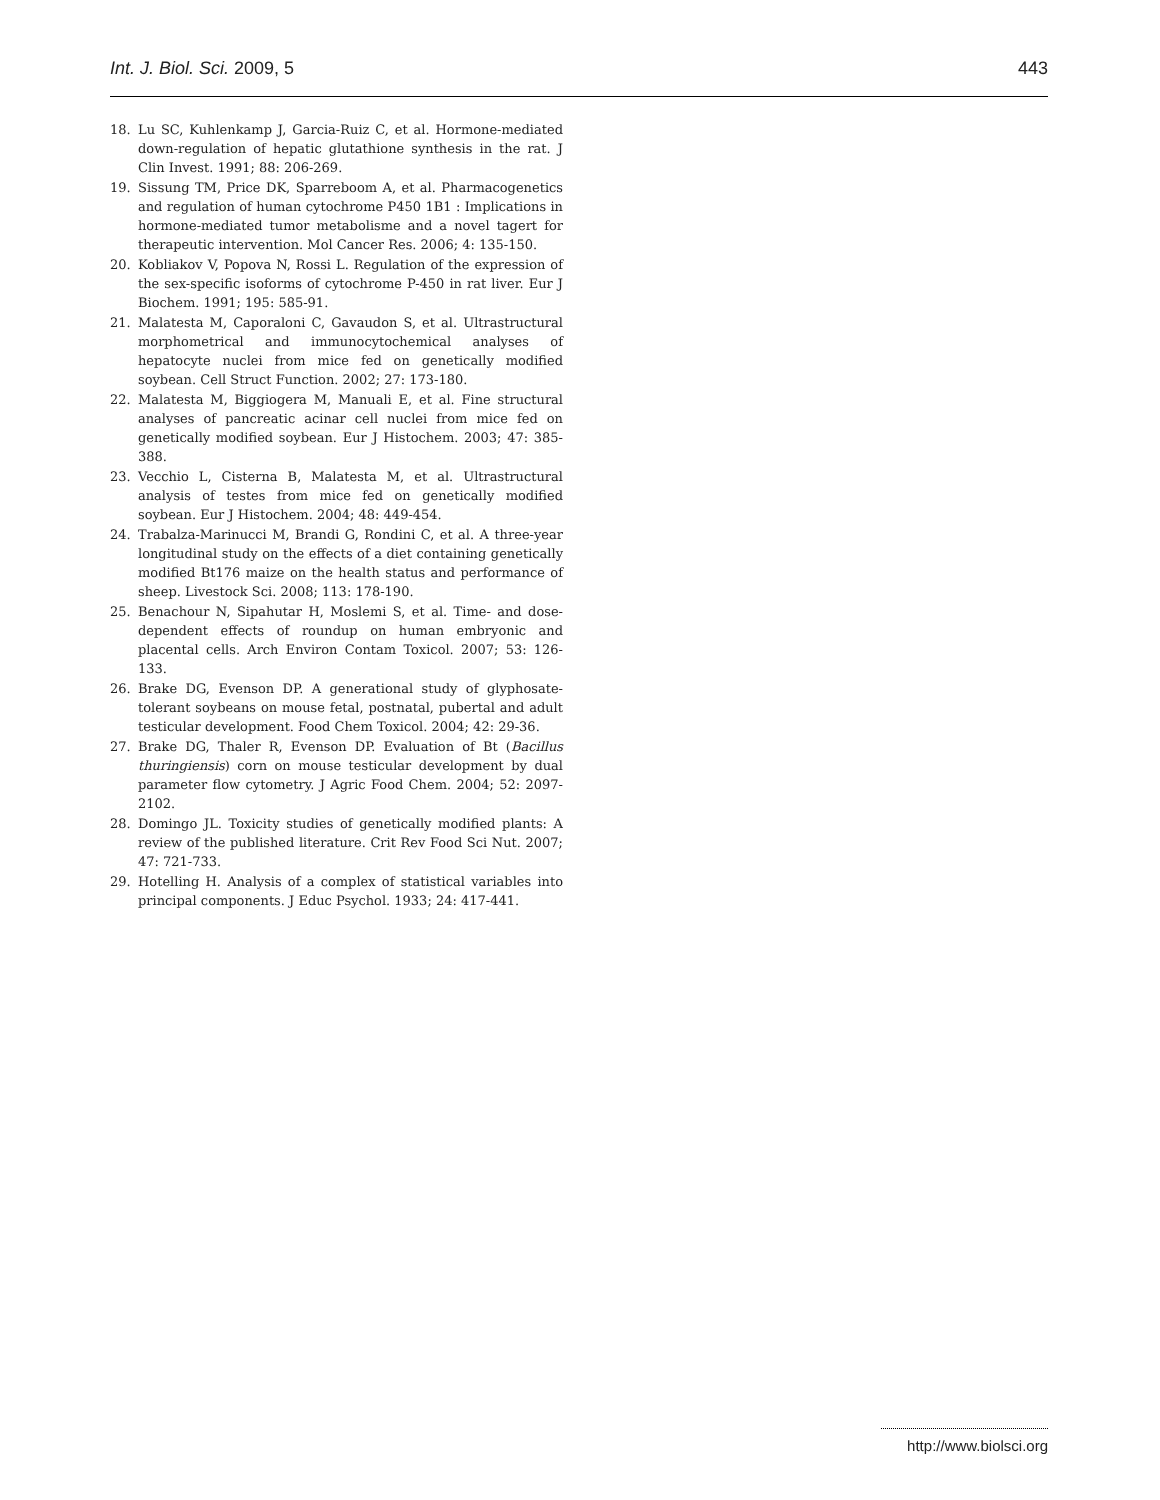Int. J. Biol. Sci. 2009, 5 443
18. Lu SC, Kuhlenkamp J, Garcia-Ruiz C, et al. Hormone-mediated down-regulation of hepatic glutathione synthesis in the rat. J Clin Invest. 1991; 88: 206-269.
19. Sissung TM, Price DK, Sparreboom A, et al. Pharmacogenetics and regulation of human cytochrome P450 1B1 : Implications in hormone-mediated tumor metabolisme and a novel tagert for therapeutic intervention. Mol Cancer Res. 2006; 4: 135-150.
20. Kobliakov V, Popova N, Rossi L. Regulation of the expression of the sex-specific isoforms of cytochrome P-450 in rat liver. Eur J Biochem. 1991; 195: 585-91.
21. Malatesta M, Caporaloni C, Gavaudon S, et al. Ultrastructural morphometrical and immunocytochemical analyses of hepatocyte nuclei from mice fed on genetically modified soybean. Cell Struct Function. 2002; 27: 173-180.
22. Malatesta M, Biggiogera M, Manuali E, et al. Fine structural analyses of pancreatic acinar cell nuclei from mice fed on genetically modified soybean. Eur J Histochem. 2003; 47: 385-388.
23. Vecchio L, Cisterna B, Malatesta M, et al. Ultrastructural analysis of testes from mice fed on genetically modified soybean. Eur J Histochem. 2004; 48: 449-454.
24. Trabalza-Marinucci M, Brandi G, Rondini C, et al. A three-year longitudinal study on the effects of a diet containing genetically modified Bt176 maize on the health status and performance of sheep. Livestock Sci. 2008; 113: 178-190.
25. Benachour N, Sipahutar H, Moslemi S, et al. Time- and dose-dependent effects of roundup on human embryonic and placental cells. Arch Environ Contam Toxicol. 2007; 53: 126-133.
26. Brake DG, Evenson DP. A generational study of glyphosate-tolerant soybeans on mouse fetal, postnatal, pubertal and adult testicular development. Food Chem Toxicol. 2004; 42: 29-36.
27. Brake DG, Thaler R, Evenson DP. Evaluation of Bt (Bacillus thuringiensis) corn on mouse testicular development by dual parameter flow cytometry. J Agric Food Chem. 2004; 52: 2097-2102.
28. Domingo JL. Toxicity studies of genetically modified plants: A review of the published literature. Crit Rev Food Sci Nut. 2007; 47: 721-733.
29. Hotelling H. Analysis of a complex of statistical variables into principal components. J Educ Psychol. 1933; 24: 417-441.
http://www.biolsci.org